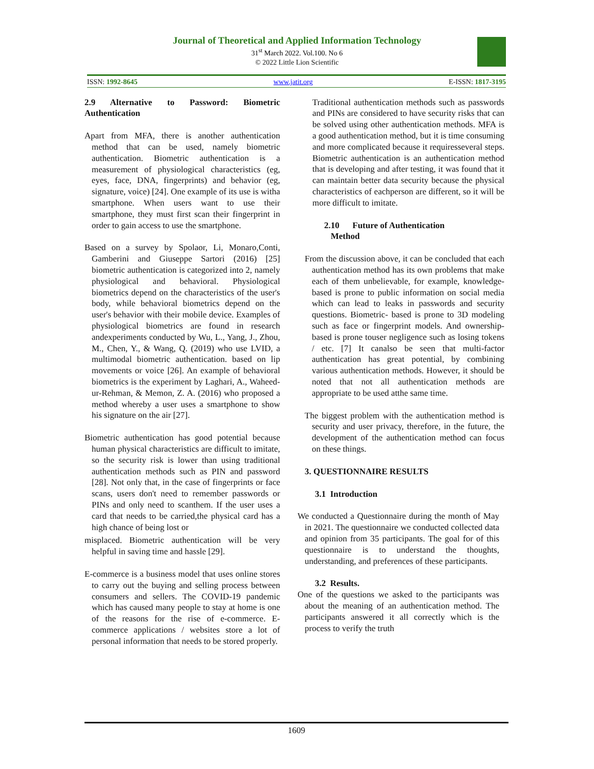Journal of Theoretical and Applied Information Technology
31<sup>st</sup> March 2022. Vol.100. No 6
© 2022 Little Lion Scientific
ISSN: 1992-8645 www.jatit.org E-ISSN: 1817-3195
2.9 Alternative to Password: Biometric Authentication
Apart from MFA, there is another authentication method that can be used, namely biometric authentication. Biometric authentication is a measurement of physiological characteristics (eg, eyes, face, DNA, fingerprints) and behavior (eg, signature, voice) [24]. One example of its use is witha smartphone. When users want to use their smartphone, they must first scan their fingerprint in order to gain access to use the smartphone.
Based on a survey by Spolaor, Li, Monaro,Conti, Gamberini and Giuseppe Sartori (2016) [25] biometric authentication is categorized into 2, namely physiological and behavioral. Physiological biometrics depend on the characteristics of the user's body, while behavioral biometrics depend on the user's behavior with their mobile device. Examples of physiological biometrics are found in research andexperiments conducted by Wu, L., Yang, J., Zhou, M., Chen, Y., & Wang, Q. (2019) who use LVID, a multimodal biometric authentication. based on lip movements or voice [26]. An example of behavioral biometrics is the experiment by Laghari, A., Waheed-ur-Rehman, & Memon, Z. A. (2016) who proposed a method whereby a user uses a smartphone to show his signature on the air [27].
Biometric authentication has good potential because human physical characteristics are difficult to imitate, so the security risk is lower than using traditional authentication methods such as PIN and password [28]. Not only that, in the case of fingerprints or face scans, users don't need to remember passwords or PINs and only need to scanthem. If the user uses a card that needs to be carried,the physical card has a high chance of being lost or
misplaced. Biometric authentication will be very helpful in saving time and hassle [29].
E-commerce is a business model that uses online stores to carry out the buying and selling process between consumers and sellers. The COVID-19 pandemic which has caused many people to stay at home is one of the reasons for the rise of e-commerce. E-commerce applications / websites store a lot of personal information that needs to be stored properly.
Traditional authentication methods such as passwords and PINs are considered to have security risks that can be solved using other authentication methods. MFA is a good authentication method, but it is time consuming and more complicated because it requiresseveral steps. Biometric authentication is an authentication method that is developing and after testing, it was found that it can maintain better data security because the physical characteristics of eachperson are different, so it will be more difficult to imitate.
2.10 Future of Authentication
Method
From the discussion above, it can be concluded that each authentication method has its own problems that make each of them unbelievable, for example, knowledge-based is prone to public information on social media which can lead to leaks in passwords and security questions. Biometric- based is prone to 3D modeling such as face or fingerprint models. And ownership-based is prone touser negligence such as losing tokens / etc. [7] It canalso be seen that multi-factor authentication has great potential, by combining various authentication methods. However, it should be noted that not all authentication methods are appropriate to be used atthe same time.
The biggest problem with the authentication method is security and user privacy, therefore, in the future, the development of the authentication method can focus on these things.
3. QUESTIONNAIRE RESULTS
3.1 Introduction
We conducted a Questionnaire during the month of May in 2021. The questionnaire we conducted collected data and opinion from 35 participants. The goal for of this questionnaire is to understand the thoughts, understanding, and preferences of these participants.
3.2 Results.
One of the questions we asked to the participants was about the meaning of an authentication method. The participants answered it all correctly which is the process to verify the truth
1609